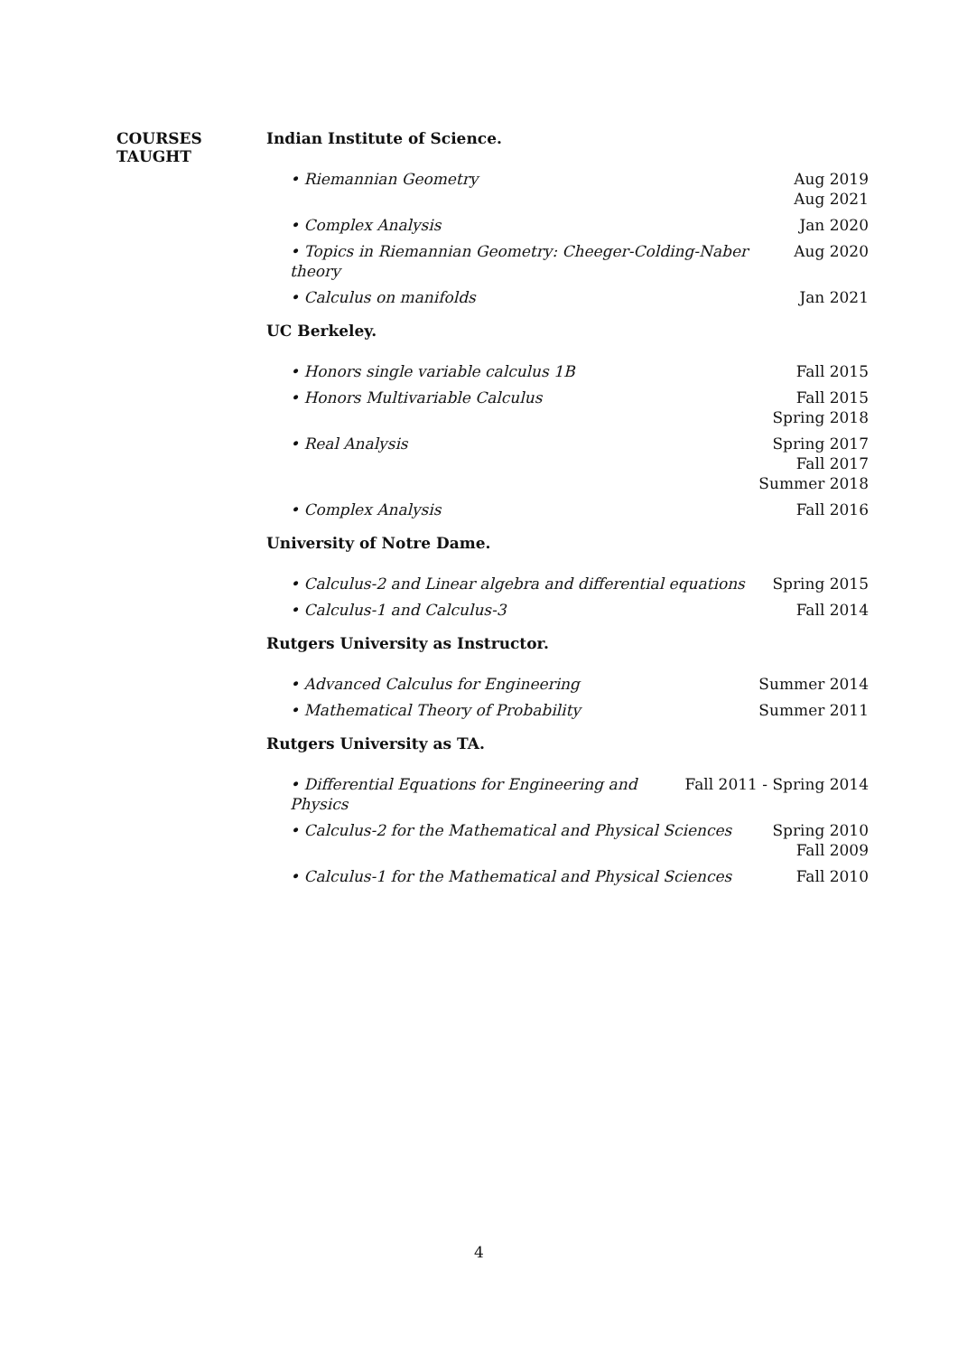COURSES
TAUGHT
Indian Institute of Science.
• Riemannian Geometry Aug 2019
Aug 2021
• Complex Analysis Jan 2020
• Topics in Riemannian Geometry: Cheeger-Colding-Naber theory Aug 2020
• Calculus on manifolds Jan 2021
UC Berkeley.
• Honors single variable calculus 1B Fall 2015
• Honors Multivariable Calculus Fall 2015
Spring 2018
• Real Analysis Spring 2017
Fall 2017
Summer 2018
• Complex Analysis Fall 2016
University of Notre Dame.
• Calculus-2 and Linear algebra and differential equations Spring 2015
• Calculus-1 and Calculus-3 Fall 2014
Rutgers University as Instructor.
• Advanced Calculus for Engineering Summer 2014
• Mathematical Theory of Probability Summer 2011
Rutgers University as TA.
• Differential Equations for Engineering and Physics Fall 2011 - Spring 2014
• Calculus-2 for the Mathematical and Physical Sciences Spring 2010
Fall 2009
• Calculus-1 for the Mathematical and Physical Sciences Fall 2010
4